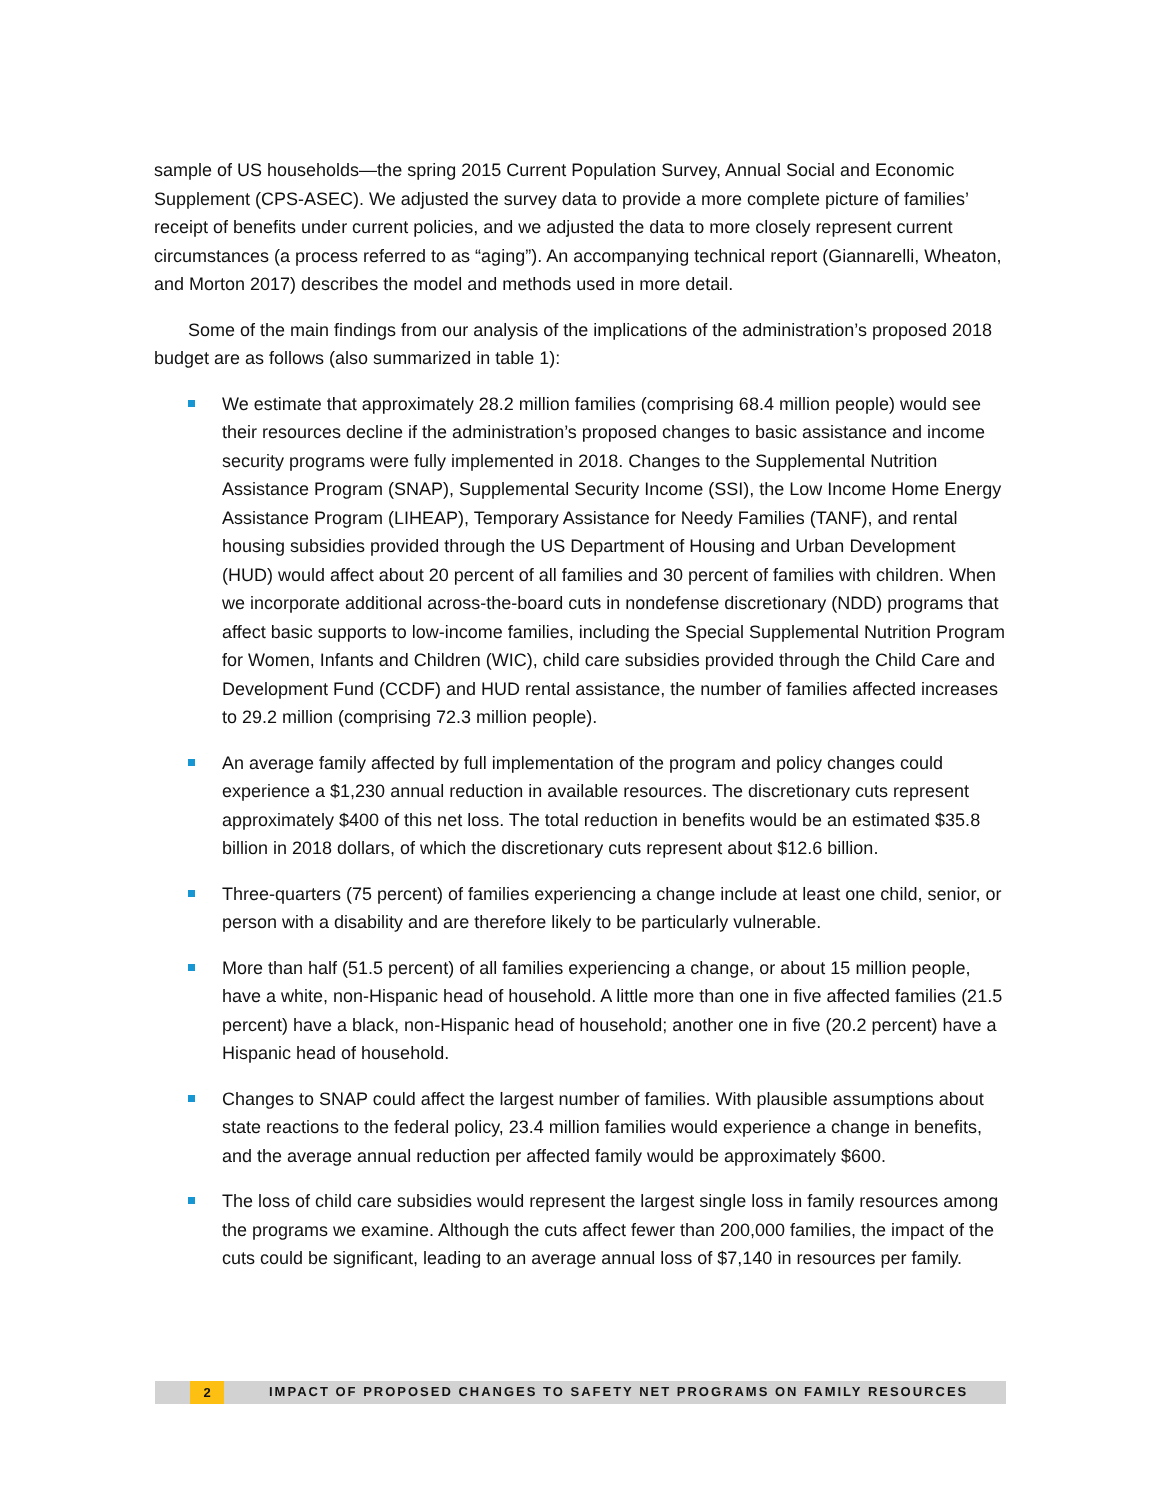sample of US households—the spring 2015 Current Population Survey, Annual Social and Economic Supplement (CPS-ASEC). We adjusted the survey data to provide a more complete picture of families’ receipt of benefits under current policies, and we adjusted the data to more closely represent current circumstances (a process referred to as “aging”). An accompanying technical report (Giannarelli, Wheaton, and Morton 2017) describes the model and methods used in more detail.
Some of the main findings from our analysis of the implications of the administration’s proposed 2018 budget are as follows (also summarized in table 1):
We estimate that approximately 28.2 million families (comprising 68.4 million people) would see their resources decline if the administration’s proposed changes to basic assistance and income security programs were fully implemented in 2018. Changes to the Supplemental Nutrition Assistance Program (SNAP), Supplemental Security Income (SSI), the Low Income Home Energy Assistance Program (LIHEAP), Temporary Assistance for Needy Families (TANF), and rental housing subsidies provided through the US Department of Housing and Urban Development (HUD) would affect about 20 percent of all families and 30 percent of families with children. When we incorporate additional across-the-board cuts in nondefense discretionary (NDD) programs that affect basic supports to low-income families, including the Special Supplemental Nutrition Program for Women, Infants and Children (WIC), child care subsidies provided through the Child Care and Development Fund (CCDF) and HUD rental assistance, the number of families affected increases to 29.2 million (comprising 72.3 million people).
An average family affected by full implementation of the program and policy changes could experience a $1,230 annual reduction in available resources. The discretionary cuts represent approximately $400 of this net loss. The total reduction in benefits would be an estimated $35.8 billion in 2018 dollars, of which the discretionary cuts represent about $12.6 billion.
Three-quarters (75 percent) of families experiencing a change include at least one child, senior, or person with a disability and are therefore likely to be particularly vulnerable.
More than half (51.5 percent) of all families experiencing a change, or about 15 million people, have a white, non-Hispanic head of household. A little more than one in five affected families (21.5 percent) have a black, non-Hispanic head of household; another one in five (20.2 percent) have a Hispanic head of household.
Changes to SNAP could affect the largest number of families. With plausible assumptions about state reactions to the federal policy, 23.4 million families would experience a change in benefits, and the average annual reduction per affected family would be approximately $600.
The loss of child care subsidies would represent the largest single loss in family resources among the programs we examine. Although the cuts affect fewer than 200,000 families, the impact of the cuts could be significant, leading to an average annual loss of $7,140 in resources per family.
2 IMPACT OF PROPOSED CHANGES TO SAFETY NET PROGRAMS ON FAMILY RESOURCES